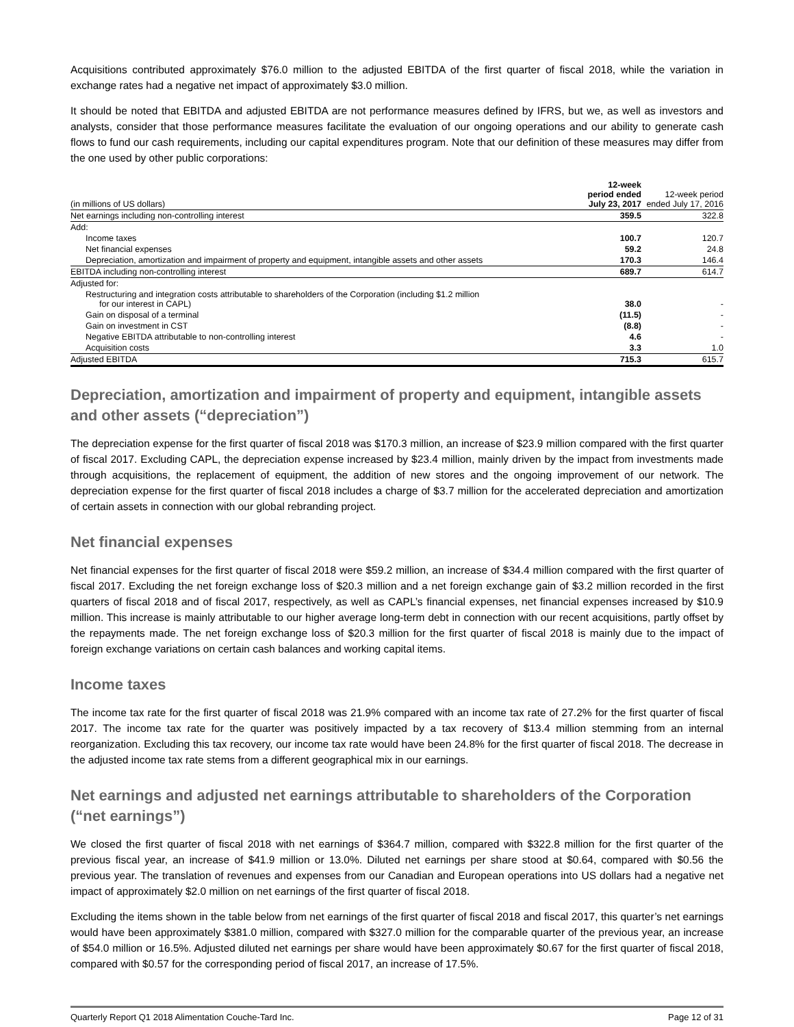Acquisitions contributed approximately $76.0 million to the adjusted EBITDA of the first quarter of fiscal 2018, while the variation in exchange rates had a negative net impact of approximately $3.0 million.
It should be noted that EBITDA and adjusted EBITDA are not performance measures defined by IFRS, but we, as well as investors and analysts, consider that those performance measures facilitate the evaluation of our ongoing operations and our ability to generate cash flows to fund our cash requirements, including our capital expenditures program. Note that our definition of these measures may differ from the one used by other public corporations:
| (in millions of US dollars) | 12-week period ended July 23, 2017 | 12-week period ended July 17, 2016 |
| --- | --- | --- |
| Net earnings including non-controlling interest | 359.5 | 322.8 |
| Add: | | |
| Income taxes | 100.7 | 120.7 |
| Net financial expenses | 59.2 | 24.8 |
| Depreciation, amortization and impairment of property and equipment, intangible assets and other assets | 170.3 | 146.4 |
| EBITDA including non-controlling interest | 689.7 | 614.7 |
| Adjusted for: | | |
| Restructuring and integration costs attributable to shareholders of the Corporation (including $1.2 million for our interest in CAPL) | 38.0 | - |
| Gain on disposal of a terminal | (11.5) | - |
| Gain on investment in CST | (8.8) | - |
| Negative EBITDA attributable to non-controlling interest | 4.6 | - |
| Acquisition costs | 3.3 | 1.0 |
| Adjusted EBITDA | 715.3 | 615.7 |
Depreciation, amortization and impairment of property and equipment, intangible assets and other assets (“depreciation”)
The depreciation expense for the first quarter of fiscal 2018 was $170.3 million, an increase of $23.9 million compared with the first quarter of fiscal 2017. Excluding CAPL, the depreciation expense increased by $23.4 million, mainly driven by the impact from investments made through acquisitions, the replacement of equipment, the addition of new stores and the ongoing improvement of our network. The depreciation expense for the first quarter of fiscal 2018 includes a charge of $3.7 million for the accelerated depreciation and amortization of certain assets in connection with our global rebranding project.
Net financial expenses
Net financial expenses for the first quarter of fiscal 2018 were $59.2 million, an increase of $34.4 million compared with the first quarter of fiscal 2017. Excluding the net foreign exchange loss of $20.3 million and a net foreign exchange gain of $3.2 million recorded in the first quarters of fiscal 2018 and of fiscal 2017, respectively, as well as CAPL’s financial expenses, net financial expenses increased by $10.9 million. This increase is mainly attributable to our higher average long-term debt in connection with our recent acquisitions, partly offset by the repayments made. The net foreign exchange loss of $20.3 million for the first quarter of fiscal 2018 is mainly due to the impact of foreign exchange variations on certain cash balances and working capital items.
Income taxes
The income tax rate for the first quarter of fiscal 2018 was 21.9% compared with an income tax rate of 27.2% for the first quarter of fiscal 2017. The income tax rate for the quarter was positively impacted by a tax recovery of $13.4 million stemming from an internal reorganization. Excluding this tax recovery, our income tax rate would have been 24.8% for the first quarter of fiscal 2018. The decrease in the adjusted income tax rate stems from a different geographical mix in our earnings.
Net earnings and adjusted net earnings attributable to shareholders of the Corporation (“net earnings”)
We closed the first quarter of fiscal 2018 with net earnings of $364.7 million, compared with $322.8 million for the first quarter of the previous fiscal year, an increase of $41.9 million or 13.0%. Diluted net earnings per share stood at $0.64, compared with $0.56 the previous year. The translation of revenues and expenses from our Canadian and European operations into US dollars had a negative net impact of approximately $2.0 million on net earnings of the first quarter of fiscal 2018.
Excluding the items shown in the table below from net earnings of the first quarter of fiscal 2018 and fiscal 2017, this quarter’s net earnings would have been approximately $381.0 million, compared with $327.0 million for the comparable quarter of the previous year, an increase of $54.0 million or 16.5%. Adjusted diluted net earnings per share would have been approximately $0.67 for the first quarter of fiscal 2018, compared with $0.57 for the corresponding period of fiscal 2017, an increase of 17.5%.
Quarterly Report Q1 2018 Alimentation Couche-Tard Inc. Page 12 of 31